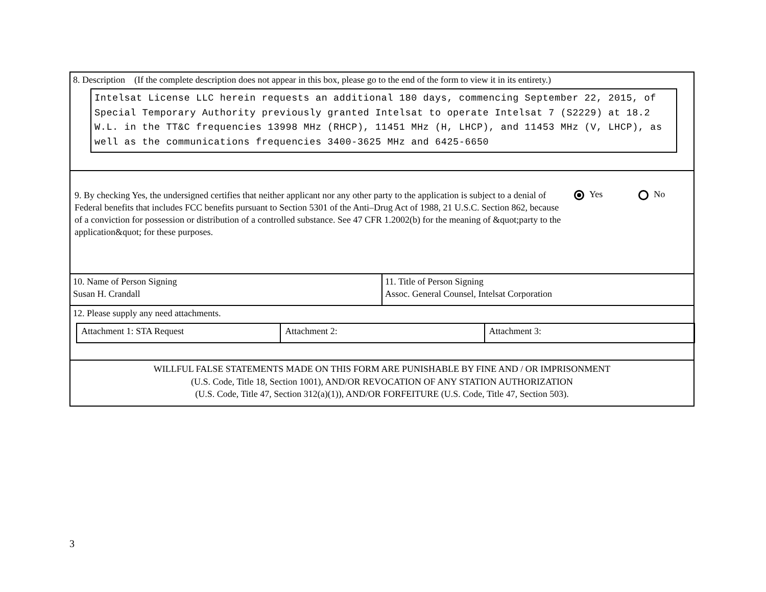8. Description (If the complete description does not appear in this box, please go to the end of the form to view it in its entirety.)
Intelsat License LLC herein requests an additional 180 days, commencing September 22, 2015, of Special Temporary Authority previously granted Intelsat to operate Intelsat 7 (S2229) at 18.2 W.L. in the TT&C frequencies 13998 MHz (RHCP), 11451 MHz (H, LHCP), and 11453 MHz (V, LHCP), as well as the communications frequencies 3400-3625 MHz and 6425-6650
9. By checking Yes, the undersigned certifies that neither applicant nor any other party to the application is subject to a denial of Federal benefits that includes FCC benefits pursuant to Section 5301 of the Anti–Drug Act of 1988, 21 U.S.C. Section 862, because of a conviction for possession or distribution of a controlled substance. See 47 CFR 1.2002(b) for the meaning of &quot;party to the application&quot; for these purposes.
Yes No
| 10. Name of Person Signing Susan H. Crandall | 11. Title of Person Signing Assoc. General Counsel, Intelsat Corporation |
12. Please supply any need attachments.
| Attachment 1: STA Request | Attachment 2: | Attachment 3: |
WILLFUL FALSE STATEMENTS MADE ON THIS FORM ARE PUNISHABLE BY FINE AND / OR IMPRISONMENT
(U.S. Code, Title 18, Section 1001), AND/OR REVOCATION OF ANY STATION AUTHORIZATION
(U.S. Code, Title 47, Section 312(a)(1)), AND/OR FORFEITURE (U.S. Code, Title 47, Section 503).
3